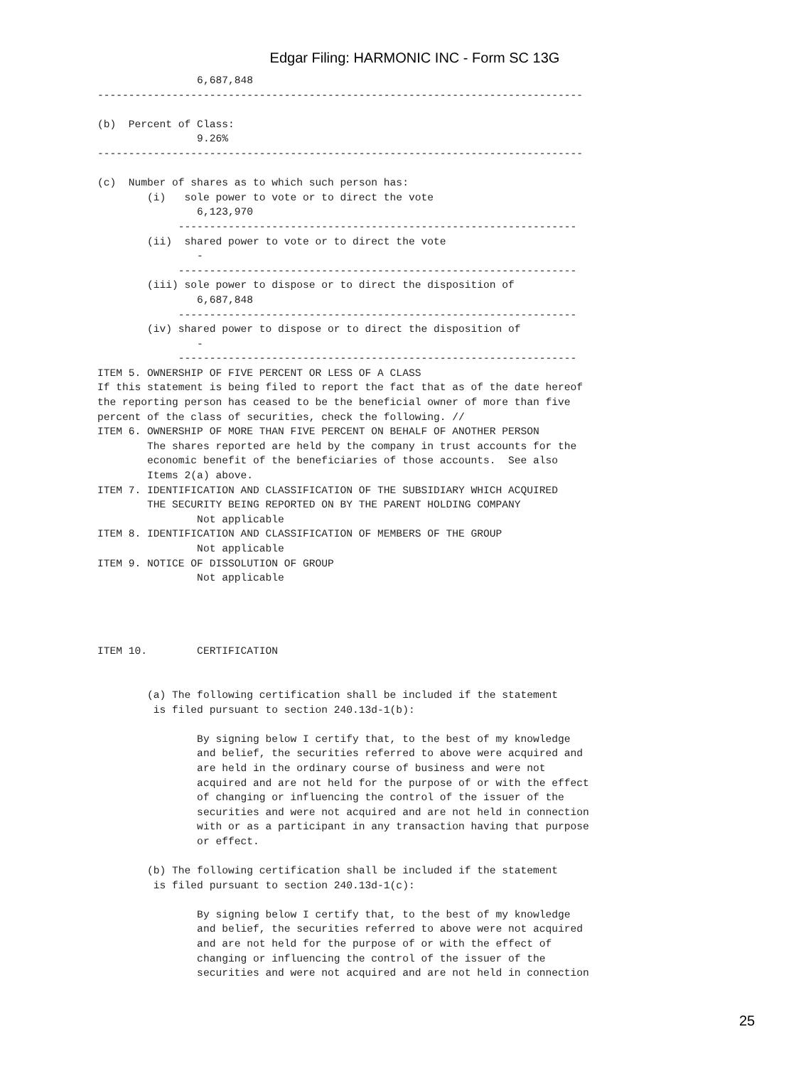Edgar Filing: HARMONIC INC - Form SC 13G
                6,687,848
------------------------------------------------------------------------------

(b)  Percent of Class:
                9.26%
------------------------------------------------------------------------------

(c)  Number of shares as to which such person has:
        (i)   sole power to vote or to direct the vote
                6,123,970
             ----------------------------------------------------------------
        (ii)  shared power to vote or to direct the vote
                -
             ----------------------------------------------------------------
        (iii) sole power to dispose or to direct the disposition of
                6,687,848
             ----------------------------------------------------------------
        (iv) shared power to dispose or to direct the disposition of
                -
             ----------------------------------------------------------------
ITEM 5. OWNERSHIP OF FIVE PERCENT OR LESS OF A CLASS
If this statement is being filed to report the fact that as of the date hereof
the reporting person has ceased to be the beneficial owner of more than five
percent of the class of securities, check the following. //
ITEM 6. OWNERSHIP OF MORE THAN FIVE PERCENT ON BEHALF OF ANOTHER PERSON
        The shares reported are held by the company in trust accounts for the
        economic benefit of the beneficiaries of those accounts.  See also
        Items 2(a) above.
ITEM 7. IDENTIFICATION AND CLASSIFICATION OF THE SUBSIDIARY WHICH ACQUIRED
        THE SECURITY BEING REPORTED ON BY THE PARENT HOLDING COMPANY
                Not applicable
ITEM 8. IDENTIFICATION AND CLASSIFICATION OF MEMBERS OF THE GROUP
                Not applicable
ITEM 9. NOTICE OF DISSOLUTION OF GROUP
                Not applicable




ITEM 10.        CERTIFICATION


        (a) The following certification shall be included if the statement
         is filed pursuant to section 240.13d-1(b):

                By signing below I certify that, to the best of my knowledge
                and belief, the securities referred to above were acquired and
                are held in the ordinary course of business and were not
                acquired and are not held for the purpose of or with the effect
                of changing or influencing the control of the issuer of the
                securities and were not acquired and are not held in connection
                with or as a participant in any transaction having that purpose
                or effect.

        (b) The following certification shall be included if the statement
         is filed pursuant to section 240.13d-1(c):

                By signing below I certify that, to the best of my knowledge
                and belief, the securities referred to above were not acquired
                and are not held for the purpose of or with the effect of
                changing or influencing the control of the issuer of the
                securities and were not acquired and are not held in connection
25